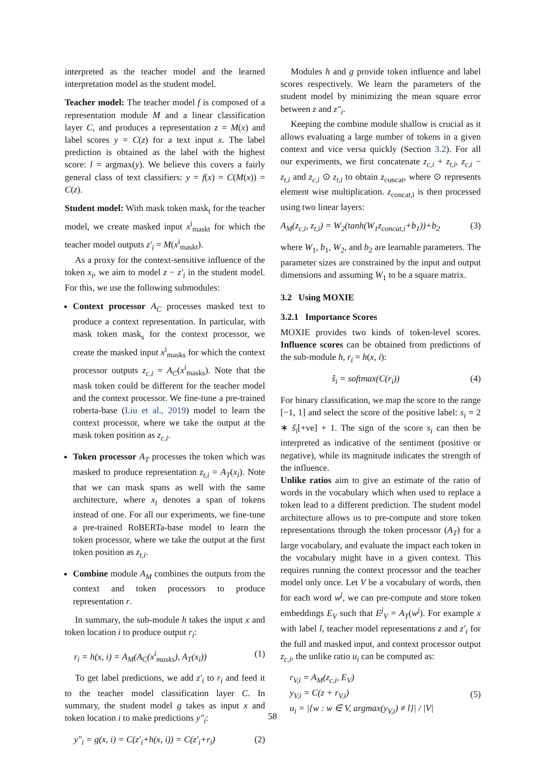interpreted as the teacher model and the learned interpretation model as the student model.
Teacher model: The teacher model f is composed of a representation module M and a linear classification layer C, and produces a representation z = M(x) and label scores y = C(z) for a text input x. The label prediction is obtained as the label with the highest score: l = argmax(y). We believe this covers a fairly general class of text classifiers: y = f(x) = C(M(x)) = C(z).
Student model: With mask token mask<sub>t</sub> for the teacher model, we create masked input x<sup>i</sup><sub>maskt</sub> for which the teacher model outputs z′<sub>i</sub> = M(x<sup>i</sup><sub>maskt</sub>).
As a proxy for the context-sensitive influence of the token x<sub>i</sub>, we aim to model z − z′<sub>i</sub> in the student model. For this, we use the following submodules:
Context processor A<sub>C</sub> processes masked text to produce a context representation. In particular, with mask token mask<sub>s</sub> for the context processor, we create the masked input x<sup>i</sup><sub>masks</sub> for which the context processor outputs z<sub>c,i</sub> = A<sub>C</sub>(x<sup>i</sup><sub>masks</sub>). Note that the mask token could be different for the teacher model and the context processor. We fine-tune a pre-trained roberta-base (Liu et al., 2019) model to learn the context processor, where we take the output at the mask token position as z<sub>c,i</sub>.
Token processor A<sub>T</sub> processes the token which was masked to produce representation z<sub>t,i</sub> = A<sub>T</sub>(x<sub>i</sub>). Note that we can mask spans as well with the same architecture, where x<sub>i</sub> denotes a span of tokens instead of one. For all our experiments, we fine-tune a pre-trained RoBERTa-base model to learn the token processor, where we take the output at the first token position as z<sub>t,i</sub>.
Combine module A<sub>M</sub> combines the outputs from the context and token processors to produce representation r.
In summary, the sub-module h takes the input x and token location i to produce output r<sub>i</sub>:
r<sub>i</sub> = h(x, i) = A<sub>M</sub>(A<sub>C</sub>(x<sup>i</sup><sub>masks</sub>), A<sub>T</sub>(x<sub>i</sub>)) (1)
To get label predictions, we add z′<sub>i</sub> to r<sub>i</sub> and feed it to the teacher model classification layer C. In summary, the student model g takes as input x and token location i to make predictions y″<sub>i</sub>:
y″<sub>i</sub> = g(x, i) = C(z′<sub>i</sub>+h(x, i)) = C(z′<sub>i</sub>+r<sub>i</sub>) (2)
Modules h and g provide token influence and label scores respectively. We learn the parameters of the student model by minimizing the mean square error between z and z″<sub>i</sub>.
Keeping the combine module shallow is crucial as it allows evaluating a large number of tokens in a given context and vice versa quickly (Section 3.2). For all our experiments, we first concatenate z<sub>c,i</sub> + z<sub>t,i</sub>, z<sub>c,i</sub> − z<sub>t,i</sub> and z<sub>c,i</sub> ⊙ z<sub>t,i</sub> to obtain z<sub>concat</sub>, where ⊙ represents element wise multiplication. z<sub>concat,i</sub> is then processed using two linear layers:
A<sub>M</sub>(z<sub>c,i</sub>, z<sub>t,i</sub>) = W<sub>2</sub>(tanh(W<sub>1</sub>z<sub>concat,i</sub>+b<sub>1</sub>))+b<sub>2</sub> (3)
where W<sub>1</sub>, b<sub>1</sub>, W<sub>2</sub>, and b<sub>2</sub> are learnable parameters. The parameter sizes are constrained by the input and output dimensions and assuming W<sub>1</sub> to be a square matrix.
3.2 Using MOXIE
3.2.1 Importance Scores
MOXIE provides two kinds of token-level scores. Influence scores can be obtained from predictions of the sub-module h, r<sub>i</sub> = h(x, i):
ŝ<sub>i</sub> = softmax(C(r<sub>i</sub>)) (4)
For binary classification, we map the score to the range [−1, 1] and select the score of the positive label: s<sub>i</sub> = 2 ∗ ŝ<sub>i</sub>[+ve] + 1. The sign of the score s<sub>i</sub> can then be interpreted as indicative of the sentiment (positive or negative), while its magnitude indicates the strength of the influence.
Unlike ratios aim to give an estimate of the ratio of words in the vocabulary which when used to replace a token lead to a different prediction. The student model architecture allows us to pre-compute and store token representations through the token processor (A<sub>T</sub>) for a large vocabulary, and evaluate the impact each token in the vocabulary might have in a given context. This requires running the context processor and the teacher model only once. Let V be a vocabulary of words, then for each word w<sup>j</sup>, we can pre-compute and store token embeddings E<sub>V</sub> such that E<sup>j</sup><sub>V</sub> = A<sub>T</sub>(w<sup>j</sup>). For example x with label l, teacher model representations z and z′<sub>i</sub> for the full and masked input, and context processor output z<sub>c,i</sub>, the unlike ratio u<sub>i</sub> can be computed as:
r<sub>V,i</sub> = A<sub>M</sub>(z<sub>c,i</sub>, E<sub>V</sub>)
y<sub>V,i</sub> = C(z + r<sub>V,i</sub>)
u<sub>i</sub> = |{w : w ∈ V, argmax(y<sub>V,i</sub>) ≠ l}| / |V| (5)
58